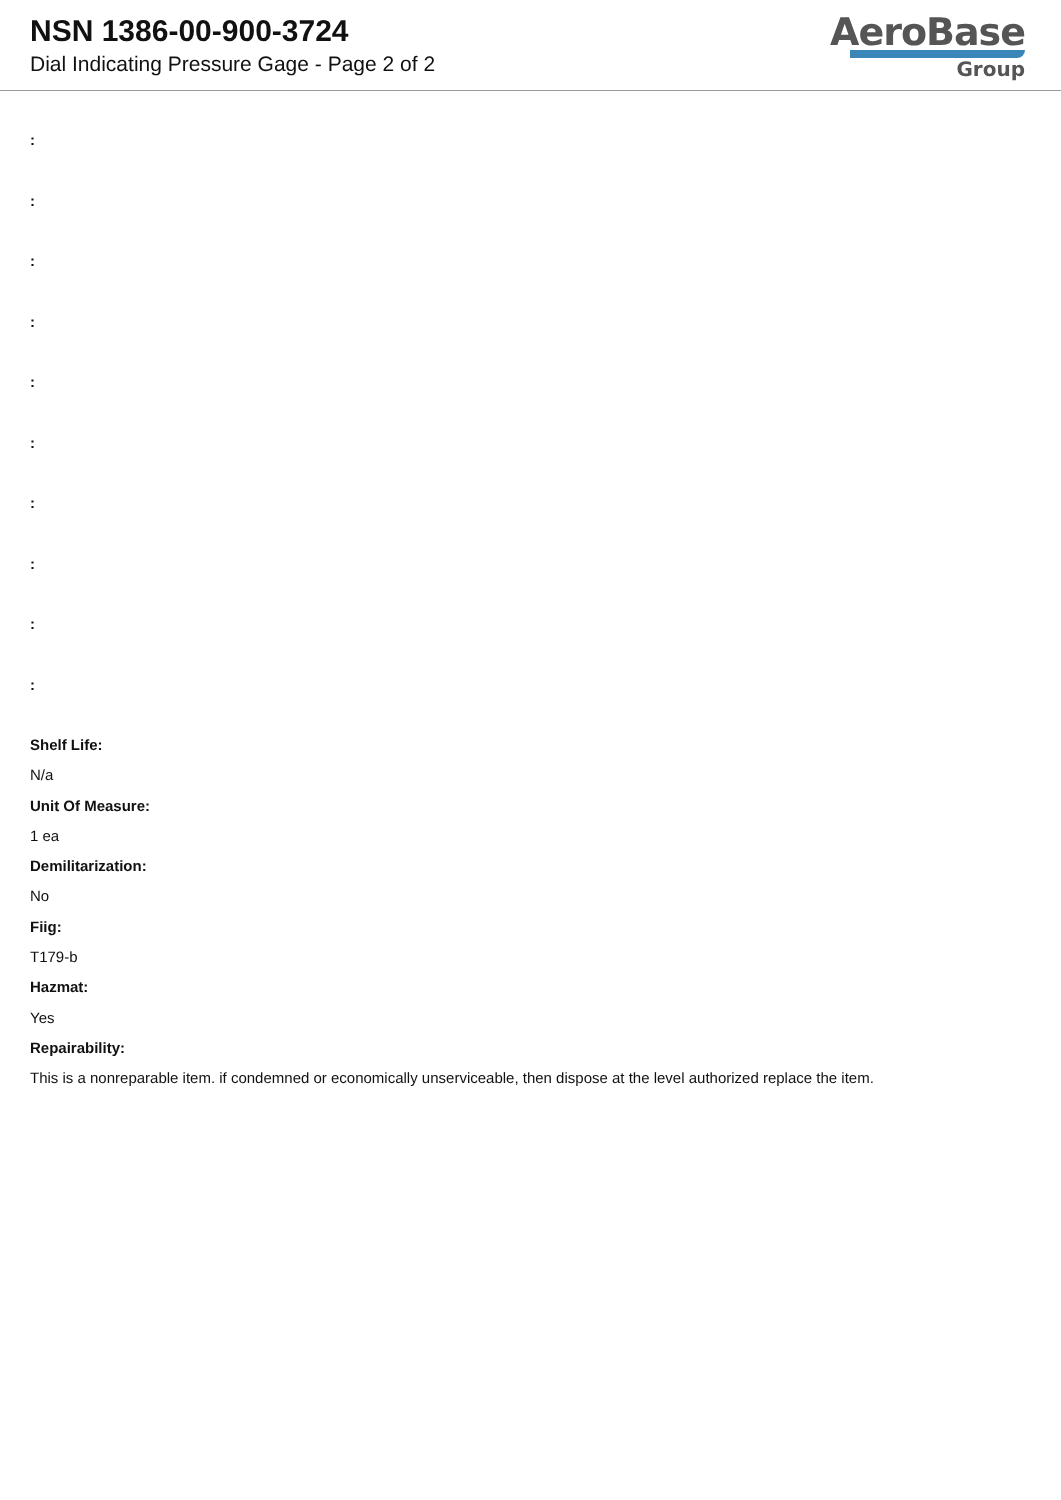NSN 1386-00-900-3724
Dial Indicating Pressure Gage - Page 2 of 2
AeroBase
Group
:
:
:
:
:
:
:
:
:
:
Shelf Life:
N/a
Unit Of Measure:
1 ea
Demilitarization:
No
Fiig:
T179-b
Hazmat:
Yes
Repairability:
This is a nonreparable item. if condemned or economically unserviceable, then dispose at the level authorized replace the item.